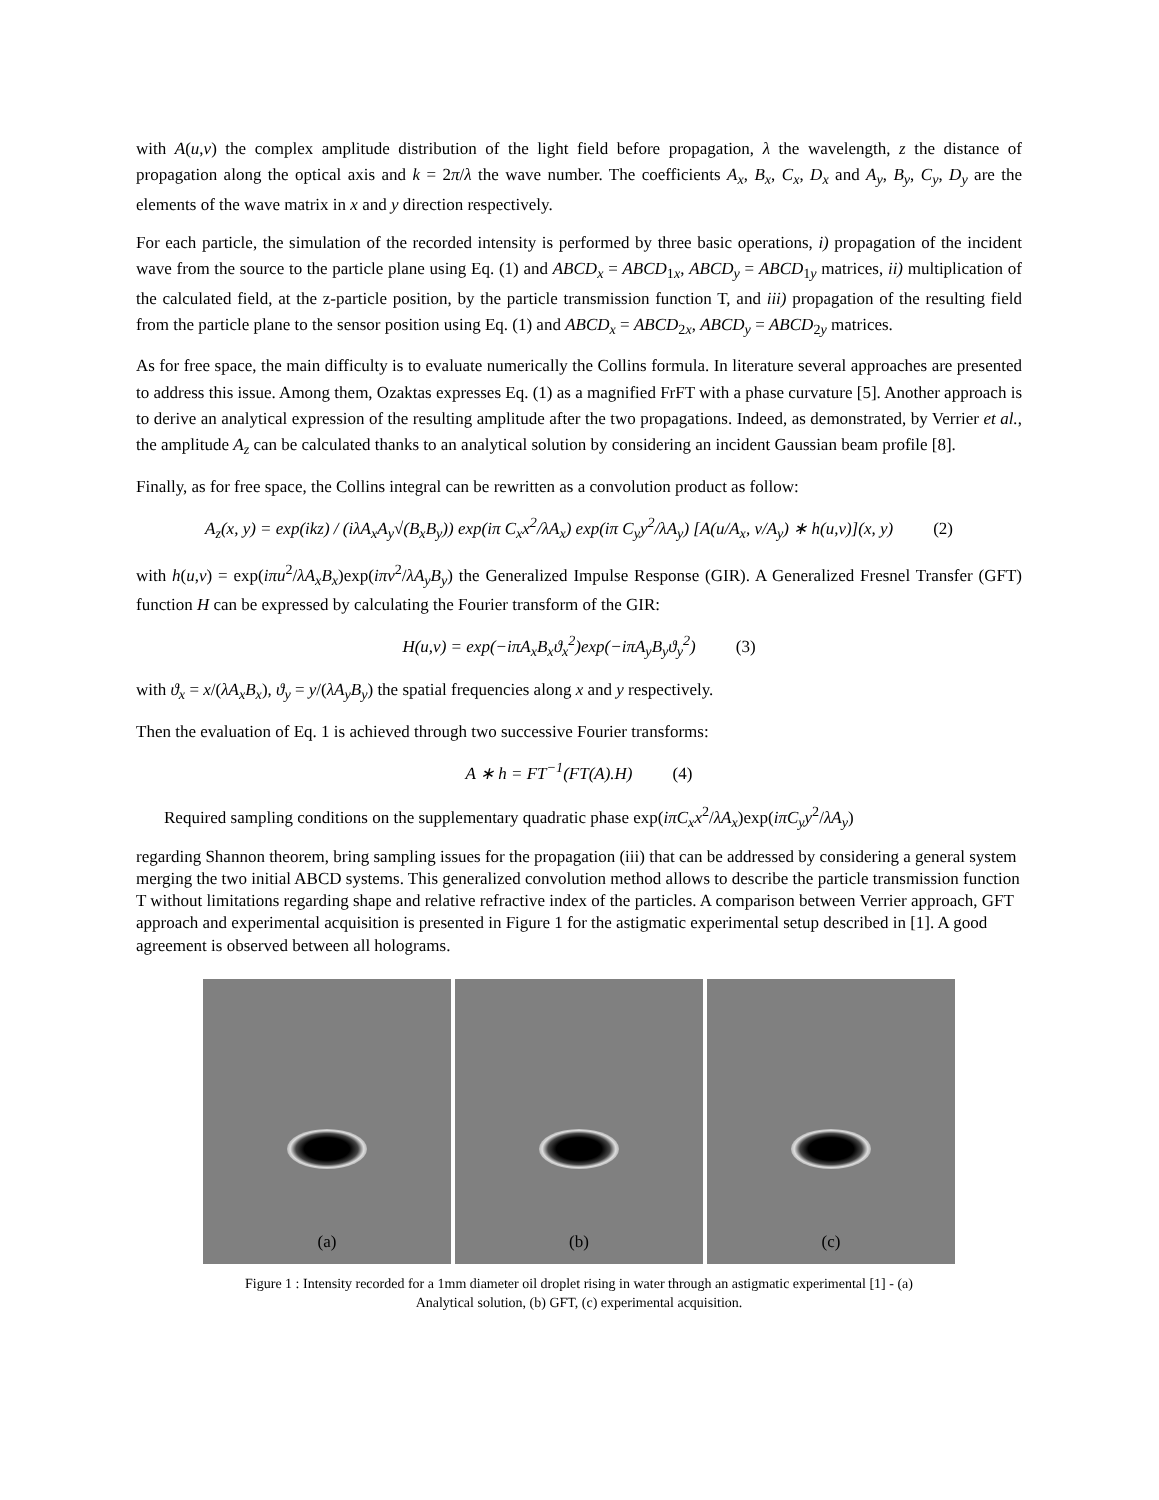with A(u,v) the complex amplitude distribution of the light field before propagation, λ the wavelength, z the distance of propagation along the optical axis and k = 2π/λ the wave number. The coefficients A<sub>x</sub>, B<sub>x</sub>, C<sub>x</sub>, D<sub>x</sub> and A<sub>y</sub>, B<sub>y</sub>, C<sub>y</sub>, D<sub>y</sub> are the elements of the wave matrix in x and y direction respectively.
For each particle, the simulation of the recorded intensity is performed by three basic operations, i) propagation of the incident wave from the source to the particle plane using Eq. (1) and ABCD<sub>x</sub> = ABCD<sub>1x</sub>, ABCD<sub>y</sub> = ABCD<sub>1y</sub> matrices, ii) multiplication of the calculated field, at the z-particle position, by the particle transmission function T, and iii) propagation of the resulting field from the particle plane to the sensor position using Eq. (1) and ABCD<sub>x</sub> = ABCD<sub>2x</sub>, ABCD<sub>y</sub> = ABCD<sub>2y</sub> matrices.
As for free space, the main difficulty is to evaluate numerically the Collins formula. In literature several approaches are presented to address this issue. Among them, Ozaktas expresses Eq. (1) as a magnified FrFT with a phase curvature [5]. Another approach is to derive an analytical expression of the resulting amplitude after the two propagations. Indeed, as demonstrated, by Verrier et al., the amplitude A<sub>z</sub> can be calculated thanks to an analytical solution by considering an incident Gaussian beam profile [8].
Finally, as for free space, the Collins integral can be rewritten as a convolution product as follow:
A<sub>z</sub>(x, y) = exp(ikz) / (iλA<sub>x</sub>A<sub>y</sub>√(B<sub>x</sub>B<sub>y</sub>)) exp(iπ C<sub>x</sub>x<sup>2</sup>/λA<sub>x</sub>) exp(iπ C<sub>y</sub>y<sup>2</sup>/λA<sub>y</sub>) [A(u/A<sub>x</sub>, v/A<sub>y</sub>) ∗ h(u,v)](x, y) (2)
with h(u,v) = exp(iπu<sup>2</sup>/λA<sub>x</sub>B<sub>x</sub>)exp(iπv<sup>2</sup>/λA<sub>y</sub>B<sub>y</sub>) the Generalized Impulse Response (GIR). A Generalized Fresnel Transfer (GFT) function H can be expressed by calculating the Fourier transform of the GIR:
H(u,v) = exp(−iπA<sub>x</sub>B<sub>x</sub>ϑ<sub>x</sub><sup>2</sup>)exp(−iπA<sub>y</sub>B<sub>y</sub>ϑ<sub>y</sub><sup>2</sup>) (3)
with ϑ<sub>x</sub> = x/(λA<sub>x</sub>B<sub>x</sub>), ϑ<sub>y</sub> = y/(λA<sub>y</sub>B<sub>y</sub>) the spatial frequencies along x and y respectively.
Then the evaluation of Eq. 1 is achieved through two successive Fourier transforms:
A ∗ h = FT<sup>−1</sup>(FT(A).H) (4)
Required sampling conditions on the supplementary quadratic phase exp(iπC<sub>x</sub>x<sup>2</sup>/λA<sub>x</sub>)exp(iπC<sub>y</sub>y<sup>2</sup>/λA<sub>y</sub>)
regarding Shannon theorem, bring sampling issues for the propagation (iii) that can be addressed by considering a general system merging the two initial ABCD systems. This generalized convolution method allows to describe the particle transmission function T without limitations regarding shape and relative refractive index of the particles. A comparison between Verrier approach, GFT approach and experimental acquisition is presented in Figure 1 for the astigmatic experimental setup described in [1]. A good agreement is observed between all holograms.
(a) (b) (c)
Figure 1 : Intensity recorded for a 1mm diameter oil droplet rising in water through an astigmatic experimental [1] - (a)
Analytical solution, (b) GFT, (c) experimental acquisition.